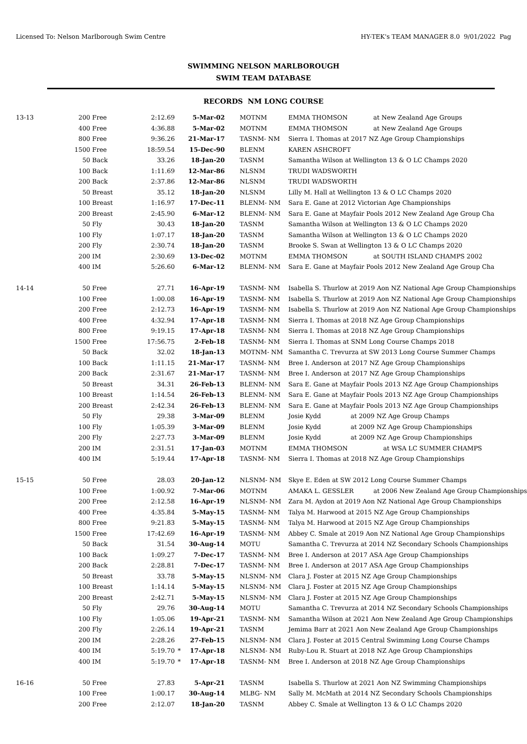Licensed To: Nelson Marlborough Swim Centre HY-TEK's TEAM MANAGER 8.0 9/01/2022 Pag
SWIMMING NELSON MARLBOROUGH
SWIM TEAM DATABASE
RECORDS NM LONG COURSE
| 13-13 | 200 | Free | 2:12.69 | | 5-Mar-02 | MOTNM | EMMA THOMSON at New Zealand Age Groups |
| | 400 | Free | 4:36.88 | | 5-Mar-02 | MOTNM | EMMA THOMSON at New Zealand Age Groups |
| | 800 | Free | 9:36.26 | | 21-Mar-17 | TASNM- NM | Sierra I. Thomas at 2017 NZ Age Group Championships |
| | 1500 | Free | 18:59.54 | | 15-Dec-90 | BLENM | KAREN ASHCROFT |
| | 50 | Back | 33.26 | | 18-Jan-20 | TASNM | Samantha Wilson at Wellington 13 & O LC Champs 2020 |
| | 100 | Back | 1:11.69 | | 12-Mar-86 | NLSNM | TRUDI WADSWORTH |
| | 200 | Back | 2:37.86 | | 12-Mar-86 | NLSNM | TRUDI WADSWORTH |
| | 50 | Breast | 35.12 | | 18-Jan-20 | NLSNM | Lilly M. Hall at Wellington 13 & O LC Champs 2020 |
| | 100 | Breast | 1:16.97 | | 17-Dec-11 | BLENM- NM | Sara E. Gane at 2012 Victorian Age Championships |
| | 200 | Breast | 2:45.90 | | 6-Mar-12 | BLENM- NM | Sara E. Gane at Mayfair Pools 2012 New Zealand Age Group Cha |
| | 50 | Fly | 30.43 | | 18-Jan-20 | TASNM | Samantha Wilson at Wellington 13 & O LC Champs 2020 |
| | 100 | Fly | 1:07.17 | | 18-Jan-20 | TASNM | Samantha Wilson at Wellington 13 & O LC Champs 2020 |
| | 200 | Fly | 2:30.74 | | 18-Jan-20 | TASNM | Brooke S. Swan at Wellington 13 & O LC Champs 2020 |
| | 200 | IM | 2:30.69 | | 13-Dec-02 | MOTNM | EMMA THOMSON at SOUTH ISLAND CHAMPS 2002 |
| | 400 | IM | 5:26.60 | | 6-Mar-12 | BLENM- NM | Sara E. Gane at Mayfair Pools 2012 New Zealand Age Group Cha |
| 14-14 | 50 | Free | 27.71 | | 16-Apr-19 | TASNM- NM | Isabella S. Thurlow at 2019 Aon NZ National Age Group Championships |
| | 100 | Free | 1:00.08 | | 16-Apr-19 | TASNM- NM | Isabella S. Thurlow at 2019 Aon NZ National Age Group Championships |
| | 200 | Free | 2:12.73 | | 16-Apr-19 | TASNM- NM | Isabella S. Thurlow at 2019 Aon NZ National Age Group Championships |
| | 400 | Free | 4:32.94 | | 17-Apr-18 | TASNM- NM | Sierra I. Thomas at 2018 NZ Age Group Championships |
| | 800 | Free | 9:19.15 | | 17-Apr-18 | TASNM- NM | Sierra I. Thomas at 2018 NZ Age Group Championships |
| | 1500 | Free | 17:56.75 | | 2-Feb-18 | TASNM- NM | Sierra I. Thomas at SNM Long Course Champs 2018 |
| | 50 | Back | 32.02 | | 18-Jan-13 | MOTNM- NM | Samantha C. Trevurza at SW 2013 Long Course Summer Champs |
| | 100 | Back | 1:11.15 | | 21-Mar-17 | TASNM- NM | Bree I. Anderson at 2017 NZ Age Group Championships |
| | 200 | Back | 2:31.67 | | 21-Mar-17 | TASNM- NM | Bree I. Anderson at 2017 NZ Age Group Championships |
| | 50 | Breast | 34.31 | | 26-Feb-13 | BLENM- NM | Sara E. Gane at Mayfair Pools 2013 NZ Age Group Championships |
| | 100 | Breast | 1:14.54 | | 26-Feb-13 | BLENM- NM | Sara E. Gane at Mayfair Pools 2013 NZ Age Group Championships |
| | 200 | Breast | 2:42.34 | | 26-Feb-13 | BLENM- NM | Sara E. Gane at Mayfair Pools 2013 NZ Age Group Championships |
| | 50 | Fly | 29.38 | | 3-Mar-09 | BLENM | Josie Kydd at 2009 NZ Age Group Champs |
| | 100 | Fly | 1:05.39 | | 3-Mar-09 | BLENM | Josie Kydd at 2009 NZ Age Group Championships |
| | 200 | Fly | 2:27.73 | | 3-Mar-09 | BLENM | Josie Kydd at 2009 NZ Age Group Championships |
| | 200 | IM | 2:31.51 | | 17-Jan-03 | MOTNM | EMMA THOMSON at WSA LC SUMMER CHAMPS |
| | 400 | IM | 5:19.44 | | 17-Apr-18 | TASNM- NM | Sierra I. Thomas at 2018 NZ Age Group Championships |
| 15-15 | 50 | Free | 28.03 | | 20-Jan-12 | NLSNM- NM | Skye E. Eden at SW 2012 Long Course Summer Champs |
| | 100 | Free | 1:00.92 | | 7-Mar-06 | MOTNM | AMAKA L. GESSLER at 2006 New Zealand Age Group Championships |
| | 200 | Free | 2:12.58 | | 16-Apr-19 | NLSNM- NM | Zara M. Aydon at 2019 Aon NZ National Age Group Championships |
| | 400 | Free | 4:35.84 | | 5-May-15 | TASNM- NM | Talya M. Harwood at 2015 NZ Age Group Championships |
| | 800 | Free | 9:21.83 | | 5-May-15 | TASNM- NM | Talya M. Harwood at 2015 NZ Age Group Championships |
| | 1500 | Free | 17:42.69 | | 16-Apr-19 | TASNM- NM | Abbey C. Smale at 2019 Aon NZ National Age Group Championships |
| | 50 | Back | 31.54 | | 30-Aug-14 | MOTU | Samantha C. Trevurza at 2014 NZ Secondary Schools Championships |
| | 100 | Back | 1:09.27 | | 7-Dec-17 | TASNM- NM | Bree I. Anderson at 2017 ASA Age Group Championships |
| | 200 | Back | 2:28.81 | | 7-Dec-17 | TASNM- NM | Bree I. Anderson at 2017 ASA Age Group Championships |
| | 50 | Breast | 33.78 | | 5-May-15 | NLSNM- NM | Clara J. Foster at 2015 NZ Age Group Championships |
| | 100 | Breast | 1:14.14 | | 5-May-15 | NLSNM- NM | Clara J. Foster at 2015 NZ Age Group Championships |
| | 200 | Breast | 2:42.71 | | 5-May-15 | NLSNM- NM | Clara J. Foster at 2015 NZ Age Group Championships |
| | 50 | Fly | 29.76 | | 30-Aug-14 | MOTU | Samantha C. Trevurza at 2014 NZ Secondary Schools Championships |
| | 100 | Fly | 1:05.06 | | 19-Apr-21 | TASNM- NM | Samantha Wilson at 2021 Aon New Zealand Age Group Championships |
| | 200 | Fly | 2:26.14 | | 19-Apr-21 | TASNM | Jemima Barr at 2021 Aon New Zealand Age Group Championships |
| | 200 | IM | 2:28.26 | | 27-Feb-15 | NLSNM- NM | Clara J. Foster at 2015 Central Swimming Long Course Champs |
| | 400 | IM | 5:19.70 | * | 17-Apr-18 | NLSNM- NM | Ruby-Lou R. Stuart at 2018 NZ Age Group Championships |
| | 400 | IM | 5:19.70 | * | 17-Apr-18 | TASNM- NM | Bree I. Anderson at 2018 NZ Age Group Championships |
| 16-16 | 50 | Free | 27.83 | | 5-Apr-21 | TASNM | Isabella S. Thurlow at 2021 Aon NZ Swimming Championships |
| | 100 | Free | 1:00.17 | | 30-Aug-14 | MLBG- NM | Sally M. McMath at 2014 NZ Secondary Schools Championships |
| | 200 | Free | 2:12.07 | | 18-Jan-20 | TASNM | Abbey C. Smale at Wellington 13 & O LC Champs 2020 |